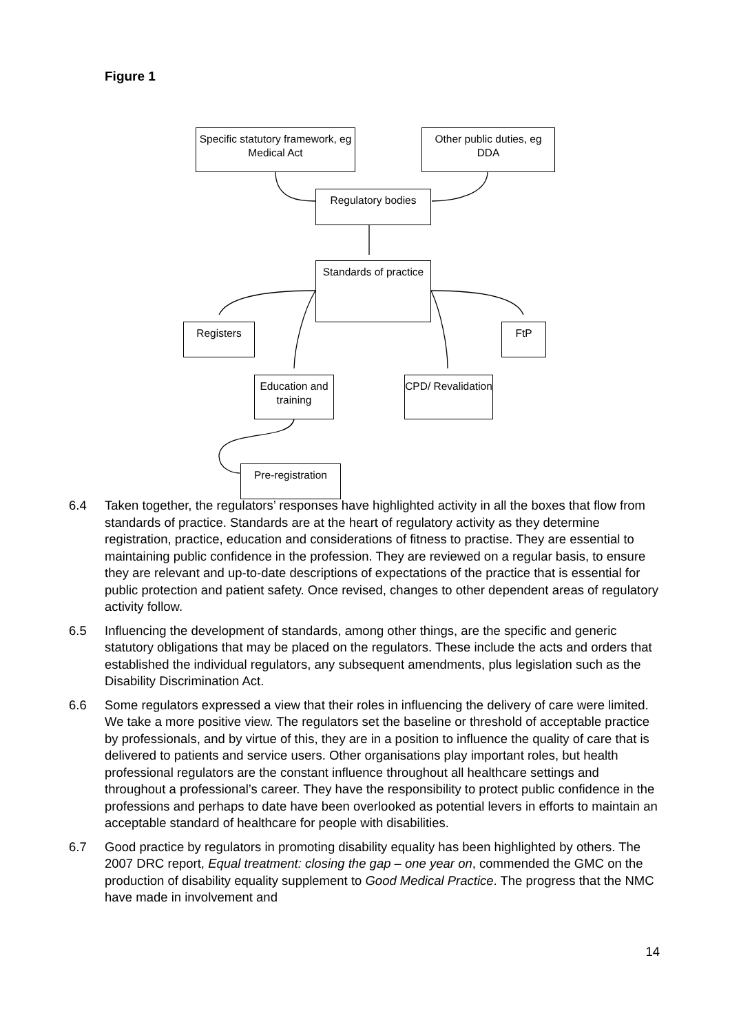Figure 1
Specific statutory framework, eg Medical Act
Other public duties, eg DDA
Regulatory bodies
Standards of practice
Registers FtP
Education and training
CPD/ Revalidation
Pre-registration
6.4 Taken together, the regulators’ responses have highlighted activity in all the boxes that flow from standards of practice. Standards are at the heart of regulatory activity as they determine registration, practice, education and considerations of fitness to practise. They are essential to maintaining public confidence in the profession. They are reviewed on a regular basis, to ensure they are relevant and up-to-date descriptions of expectations of the practice that is essential for public protection and patient safety. Once revised, changes to other dependent areas of regulatory activity follow.
6.5 Influencing the development of standards, among other things, are the specific and generic statutory obligations that may be placed on the regulators. These include the acts and orders that established the individual regulators, any subsequent amendments, plus legislation such as the Disability Discrimination Act.
6.6 Some regulators expressed a view that their roles in influencing the delivery of care were limited. We take a more positive view. The regulators set the baseline or threshold of acceptable practice by professionals, and by virtue of this, they are in a position to influence the quality of care that is delivered to patients and service users. Other organisations play important roles, but health professional regulators are the constant influence throughout all healthcare settings and throughout a professional’s career. They have the responsibility to protect public confidence in the professions and perhaps to date have been overlooked as potential levers in efforts to maintain an acceptable standard of healthcare for people with disabilities.
6.7 Good practice by regulators in promoting disability equality has been highlighted by others. The 2007 DRC report, Equal treatment: closing the gap – one year on, commended the GMC on the production of disability equality supplement to Good Medical Practice. The progress that the NMC have made in involvement and
14